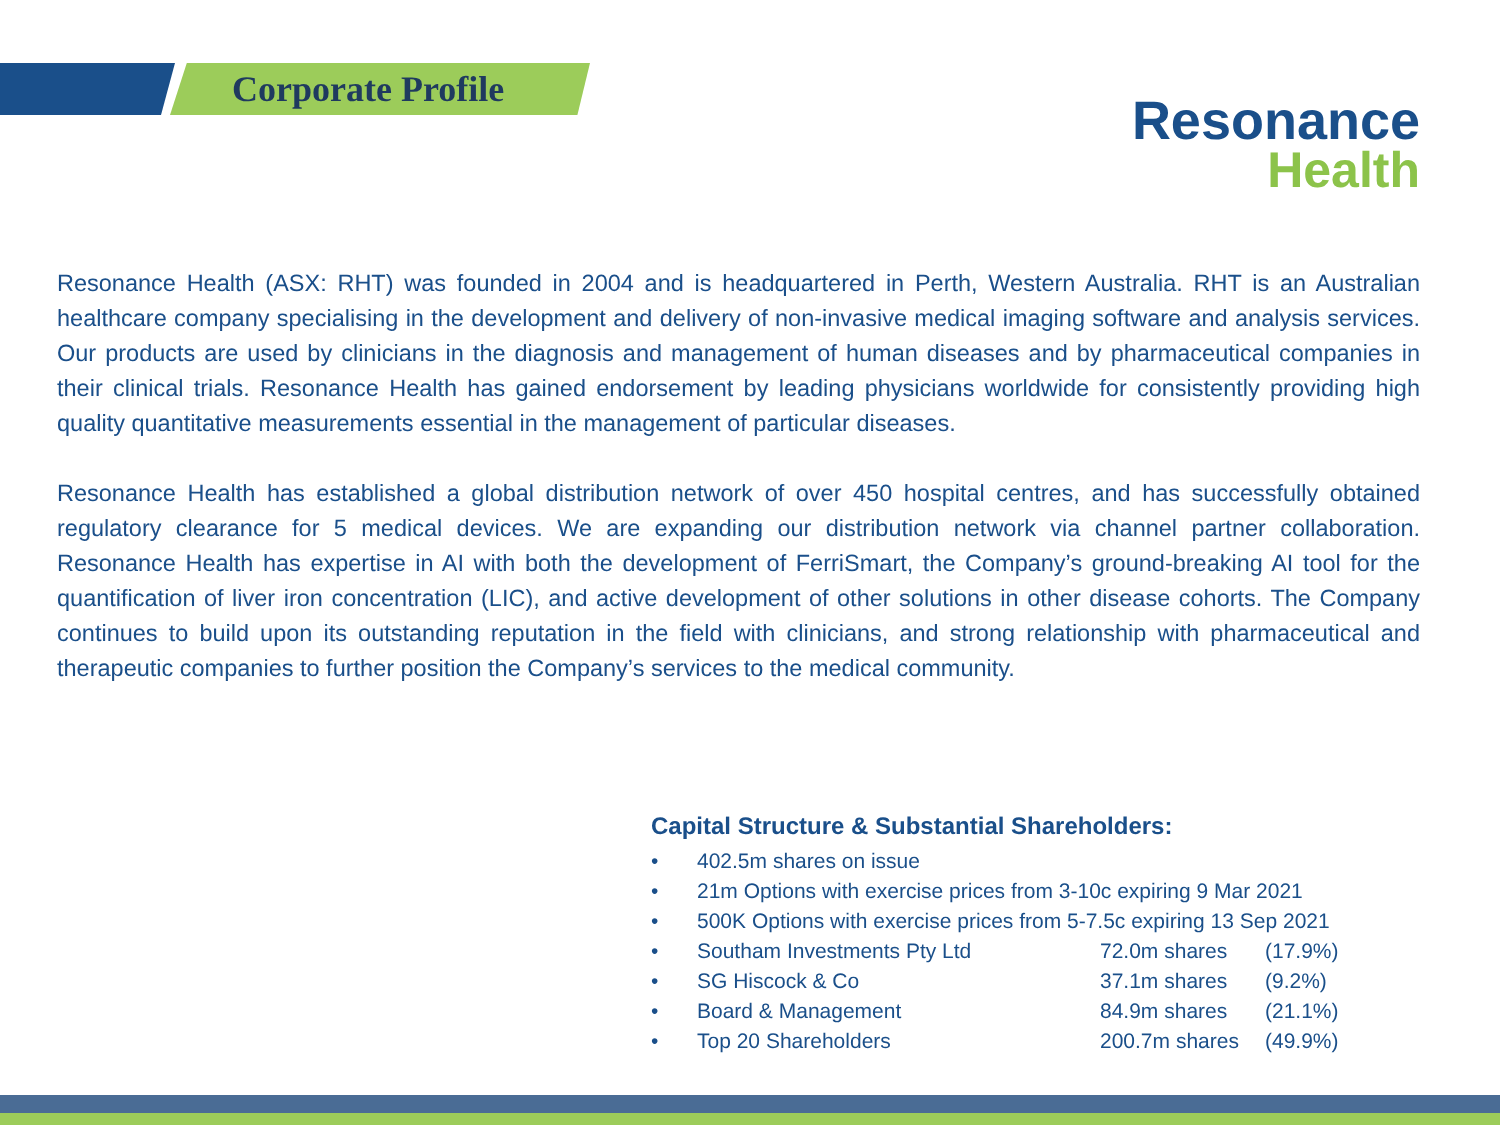Corporate Profile
Resonance
Health
Resonance Health (ASX: RHT) was founded in 2004 and is headquartered in Perth, Western Australia. RHT is an Australian healthcare company specialising in the development and delivery of non-invasive medical imaging software and analysis services. Our products are used by clinicians in the diagnosis and management of human diseases and by pharmaceutical companies in their clinical trials. Resonance Health has gained endorsement by leading physicians worldwide for consistently providing high quality quantitative measurements essential in the management of particular diseases.
Resonance Health has established a global distribution network of over 450 hospital centres, and has successfully obtained regulatory clearance for 5 medical devices. We are expanding our distribution network via channel partner collaboration. Resonance Health has expertise in AI with both the development of FerriSmart, the Company’s ground-breaking AI tool for the quantification of liver iron concentration (LIC), and active development of other solutions in other disease cohorts. The Company continues to build upon its outstanding reputation in the field with clinicians, and strong relationship with pharmaceutical and therapeutic companies to further position the Company’s services to the medical community.
Capital Structure & Substantial Shareholders:
• 402.5m shares on issue
• 21m Options with exercise prices from 3-10c expiring 9 Mar 2021
• 500K Options with exercise prices from 5-7.5c expiring 13 Sep 2021
• Southam Investments Pty Ltd 72.0m shares (17.9%)
• SG Hiscock & Co 37.1m shares (9.2%)
• Board & Management 84.9m shares (21.1%)
• Top 20 Shareholders 200.7m shares (49.9%)